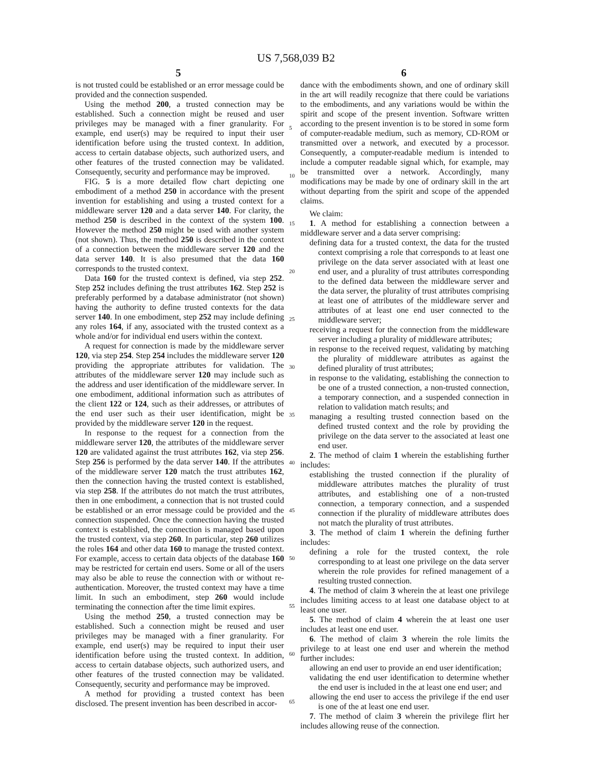US 7,568,039 B2
5 6
is not trusted could be established or an error message could be provided and the connection suspended.
Using the method 200, a trusted connection may be established. Such a connection might be reused and user privileges may be managed with a finer granularity. For example, end user(s) may be required to input their user identification before using the trusted context. In addition, access to certain database objects, such authorized users, and other features of the trusted connection may be validated. Consequently, security and performance may be improved.
FIG. 5 is a more detailed flow chart depicting one embodiment of a method 250 in accordance with the present invention for establishing and using a trusted context for a middleware server 120 and a data server 140. For clarity, the method 250 is described in the context of the system 100. However the method 250 might be used with another system (not shown). Thus, the method 250 is described in the context of a connection between the middleware server 120 and the data server 140. It is also presumed that the data 160 corresponds to the trusted context.
Data 160 for the trusted context is defined, via step 252. Step 252 includes defining the trust attributes 162. Step 252 is preferably performed by a database administrator (not shown) having the authority to define trusted contexts for the data server 140. In one embodiment, step 252 may include defining any roles 164, if any, associated with the trusted context as a whole and/or for individual end users within the context.
A request for connection is made by the middleware server 120, via step 254. Step 254 includes the middleware server 120 providing the appropriate attributes for validation. The attributes of the middleware server 120 may include such as the address and user identification of the middleware server. In one embodiment, additional information such as attributes of the client 122 or 124, such as their addresses, or attributes of the end user such as their user identification, might be provided by the middleware server 120 in the request.
In response to the request for a connection from the middleware server 120, the attributes of the middleware server 120 are validated against the trust attributes 162, via step 256. Step 256 is performed by the data server 140. If the attributes of the middleware server 120 match the trust attributes 162, then the connection having the trusted context is established, via step 258. If the attributes do not match the trust attributes, then in one embodiment, a connection that is not trusted could be established or an error message could be provided and the connection suspended. Once the connection having the trusted context is established, the connection is managed based upon the trusted context, via step 260. In particular, step 260 utilizes the roles 164 and other data 160 to manage the trusted context. For example, access to certain data objects of the database 160 may be restricted for certain end users. Some or all of the users may also be able to reuse the connection with or without re-authentication. Moreover, the trusted context may have a time limit. In such an embodiment, step 260 would include terminating the connection after the time limit expires.
Using the method 250, a trusted connection may be established. Such a connection might be reused and user privileges may be managed with a finer granularity. For example, end user(s) may be required to input their user identification before using the trusted context. In addition, access to certain database objects, such authorized users, and other features of the trusted connection may be validated. Consequently, security and performance may be improved.
A method for providing a trusted context has been disclosed. The present invention has been described in accor-
5
10
15
20
25
30
35
40
45
50
55
60
65
dance with the embodiments shown, and one of ordinary skill in the art will readily recognize that there could be variations to the embodiments, and any variations would be within the spirit and scope of the present invention. Software written according to the present invention is to be stored in some form of computer-readable medium, such as memory, CD-ROM or transmitted over a network, and executed by a processor. Consequently, a computer-readable medium is intended to include a computer readable signal which, for example, may be transmitted over a network. Accordingly, many modifications may be made by one of ordinary skill in the art without departing from the spirit and scope of the appended claims.
We claim:
1. A method for establishing a connection between a middleware server and a data server comprising:
defining data for a trusted context, the data for the trusted context comprising a role that corresponds to at least one privilege on the data server associated with at least one end user, and a plurality of trust attributes corresponding to the defined data between the middleware server and the data server, the plurality of trust attributes comprising at least one of attributes of the middleware server and attributes of at least one end user connected to the middleware server;
receiving a request for the connection from the middleware server including a plurality of middleware attributes;
in response to the received request, validating by matching the plurality of middleware attributes as against the defined plurality of trust attributes;
in response to the validating, establishing the connection to be one of a trusted connection, a non-trusted connection, a temporary connection, and a suspended connection in relation to validation match results; and
managing a resulting trusted connection based on the defined trusted context and the role by providing the privilege on the data server to the associated at least one end user.
2. The method of claim 1 wherein the establishing further includes:
establishing the trusted connection if the plurality of middleware attributes matches the plurality of trust attributes, and establishing one of a non-trusted connection, a temporary connection, and a suspended connection if the plurality of middleware attributes does not match the plurality of trust attributes.
3. The method of claim 1 wherein the defining further includes:
defining a role for the trusted context, the role corresponding to at least one privilege on the data server wherein the role provides for refined management of a resulting trusted connection.
4. The method of claim 3 wherein the at least one privilege includes limiting access to at least one database object to at least one user.
5. The method of claim 4 wherein the at least one user includes at least one end user.
6. The method of claim 3 wherein the role limits the privilege to at least one end user and wherein the method further includes:
allowing an end user to provide an end user identification;
validating the end user identification to determine whether the end user is included in the at least one end user; and
allowing the end user to access the privilege if the end user is one of the at least one end user.
7. The method of claim 3 wherein the privilege flirt her includes allowing reuse of the connection.